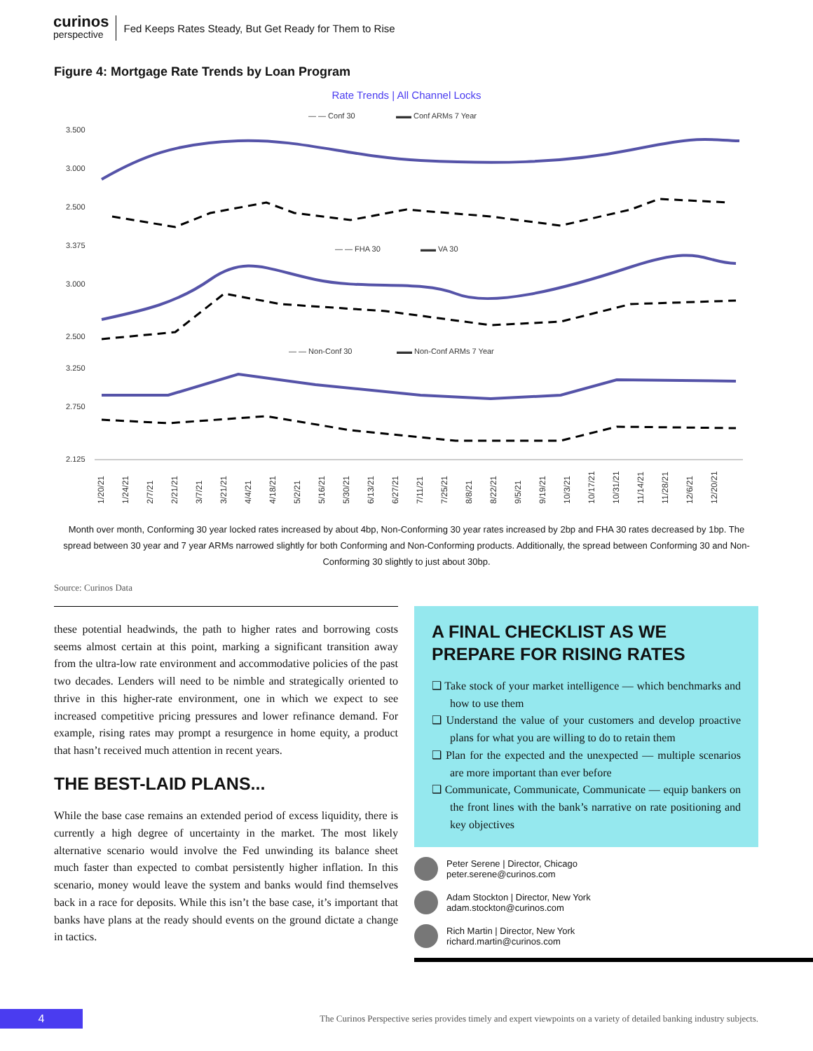curinos
perspective
Fed Keeps Rates Steady, But Get Ready for Them to Rise
Figure 4: Mortgage Rate Trends by Loan Program
Rate Trends | All Channel Locks
— — Conf 30
▬▬ Conf ARMs 7 Year
— — FHA 30
▬▬ VA 30
— — Non-Conf 30
▬▬ Non-Conf ARMs 7 Year
3.500
3.000
2.500
3.375
3.000
2.500
3.250
2.750
2.125
1/20/21
1/24/21
2/7/21
2/21/21
3/7/21
3/21/21
4/4/21
4/18/21
5/2/21
5/16/21
5/30/21
6/13/21
6/27/21
7/11/21
7/25/21
8/8/21
8/22/21
9/5/21
9/19/21
10/3/21
10/17/21
10/31/21
11/14/21
11/28/21
12/6/21
12/20/21
Month over month, Conforming 30 year locked rates increased by about 4bp, Non-Conforming 30 year rates increased by 2bp and FHA 30 rates decreased by 1bp. The spread between 30 year and 7 year ARMs narrowed slightly for both Conforming and Non-Conforming products. Additionally, the spread between Conforming 30 and Non-Conforming 30 slightly to just about 30bp.
Source: Curinos Data
these potential headwinds, the path to higher rates and borrowing costs seems almost certain at this point, marking a significant transition away from the ultra-low rate environment and accommodative policies of the past two decades. Lenders will need to be nimble and strategically oriented to thrive in this higher-rate environment, one in which we expect to see increased competitive pricing pressures and lower refinance demand. For example, rising rates may prompt a resurgence in home equity, a product that hasn’t received much attention in recent years.
THE BEST-LAID PLANS...
While the base case remains an extended period of excess liquidity, there is currently a high degree of uncertainty in the market. The most likely alternative scenario would involve the Fed unwinding its balance sheet much faster than expected to combat persistently higher inflation. In this scenario, money would leave the system and banks would find themselves back in a race for deposits. While this isn’t the base case, it’s important that banks have plans at the ready should events on the ground dictate a change in tactics.
A FINAL CHECKLIST AS WE PREPARE FOR RISING RATES
❑ Take stock of your market intelligence — which benchmarks and how to use them
❑ Understand the value of your customers and develop proactive plans for what you are willing to do to retain them
❑ Plan for the expected and the unexpected — multiple scenarios are more important than ever before
❑ Communicate, Communicate, Communicate — equip bankers on the front lines with the bank’s narrative on rate positioning and key objectives
Peter Serene | Director, Chicago
peter.serene@curinos.com
Adam Stockton | Director, New York
adam.stockton@curinos.com
Rich Martin | Director, New York
richard.martin@curinos.com
4
The Curinos Perspective series provides timely and expert viewpoints on a variety of detailed banking industry subjects.